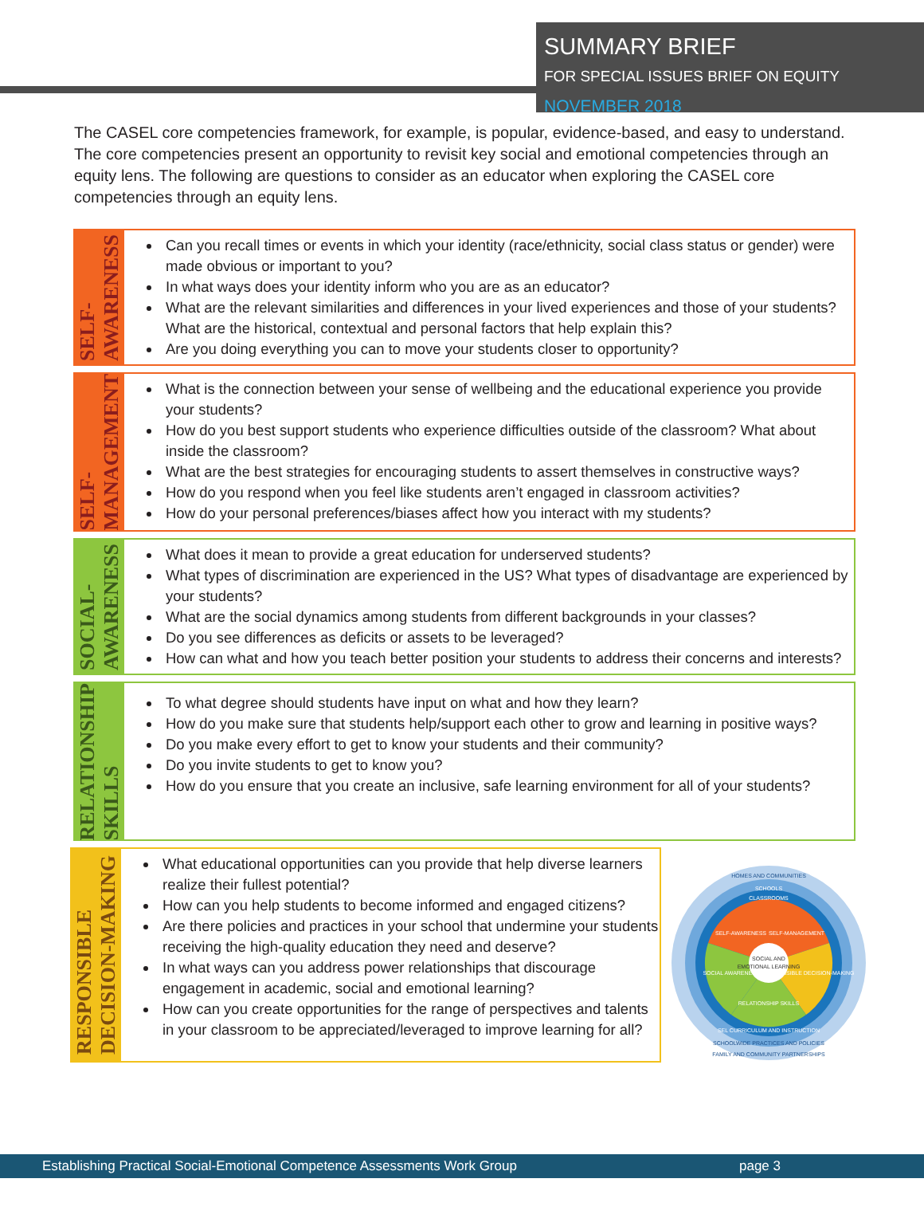SUMMARY BRIEF
FOR SPECIAL ISSUES BRIEF ON EQUITY
NOVEMBER 2018
The CASEL core competencies framework, for example, is popular, evidence-based, and easy to understand. The core competencies present an opportunity to revisit key social and emotional competencies through an equity lens. The following are questions to consider as an educator when exploring the CASEL core competencies through an equity lens.
SELF-
AWARENESS
Can you recall times or events in which your identity (race/ethnicity, social class status or gender) were made obvious or important to you?
In what ways does your identity inform who you are as an educator?
What are the relevant similarities and differences in your lived experiences and those of your students? What are the historical, contextual and personal factors that help explain this?
Are you doing everything you can to move your students closer to opportunity?
SELF-
MANAGEMENT
What is the connection between your sense of wellbeing and the educational experience you provide your students?
How do you best support students who experience difficulties outside of the classroom? What about inside the classroom?
What are the best strategies for encouraging students to assert themselves in constructive ways?
How do you respond when you feel like students aren’t engaged in classroom activities?
How do your personal preferences/biases affect how you interact with my students?
SOCIAL-
AWARENESS
What does it mean to provide a great education for underserved students?
What types of discrimination are experienced in the US? What types of disadvantage are experienced by your students?
What are the social dynamics among students from different backgrounds in your classes?
Do you see differences as deficits or assets to be leveraged?
How can what and how you teach better position your students to address their concerns and interests?
RELATIONSHIP
SKILLS
To what degree should students have input on what and how they learn?
How do you make sure that students help/support each other to grow and learning in positive ways?
Do you make every effort to get to know your students and their community?
Do you invite students to get to know you?
How do you ensure that you create an inclusive, safe learning environment for all of your students?
RESPONSIBLE
DECISION-MAKING
What educational opportunities can you provide that help diverse learners realize their fullest potential?
How can you help students to become informed and engaged citizens?
Are there policies and practices in your school that undermine your students receiving the high-quality education they need and deserve?
In what ways can you address power relationships that discourage engagement in academic, social and emotional learning?
How can you create opportunities for the range of perspectives and talents in your classroom to be appreciated/leveraged to improve learning for all?
SELF-AWARENESS
SELF-MANAGEMENT
SOCIAL AWARENESS
RESPONSIBLE DECISION-MAKING
RELATIONSHIP SKILLS
SOCIAL AND
EMOTIONAL LEARNING
HOMES AND COMMUNITIES
SCHOOLS
CLASSROOMS
SEL CURRICULUM AND INSTRUCTION
SCHOOLWIDE PRACTICES AND POLICIES
FAMILY AND COMMUNITY PARTNERSHIPS
Establishing Practical Social-Emotional Competence Assessments Work Group page 3